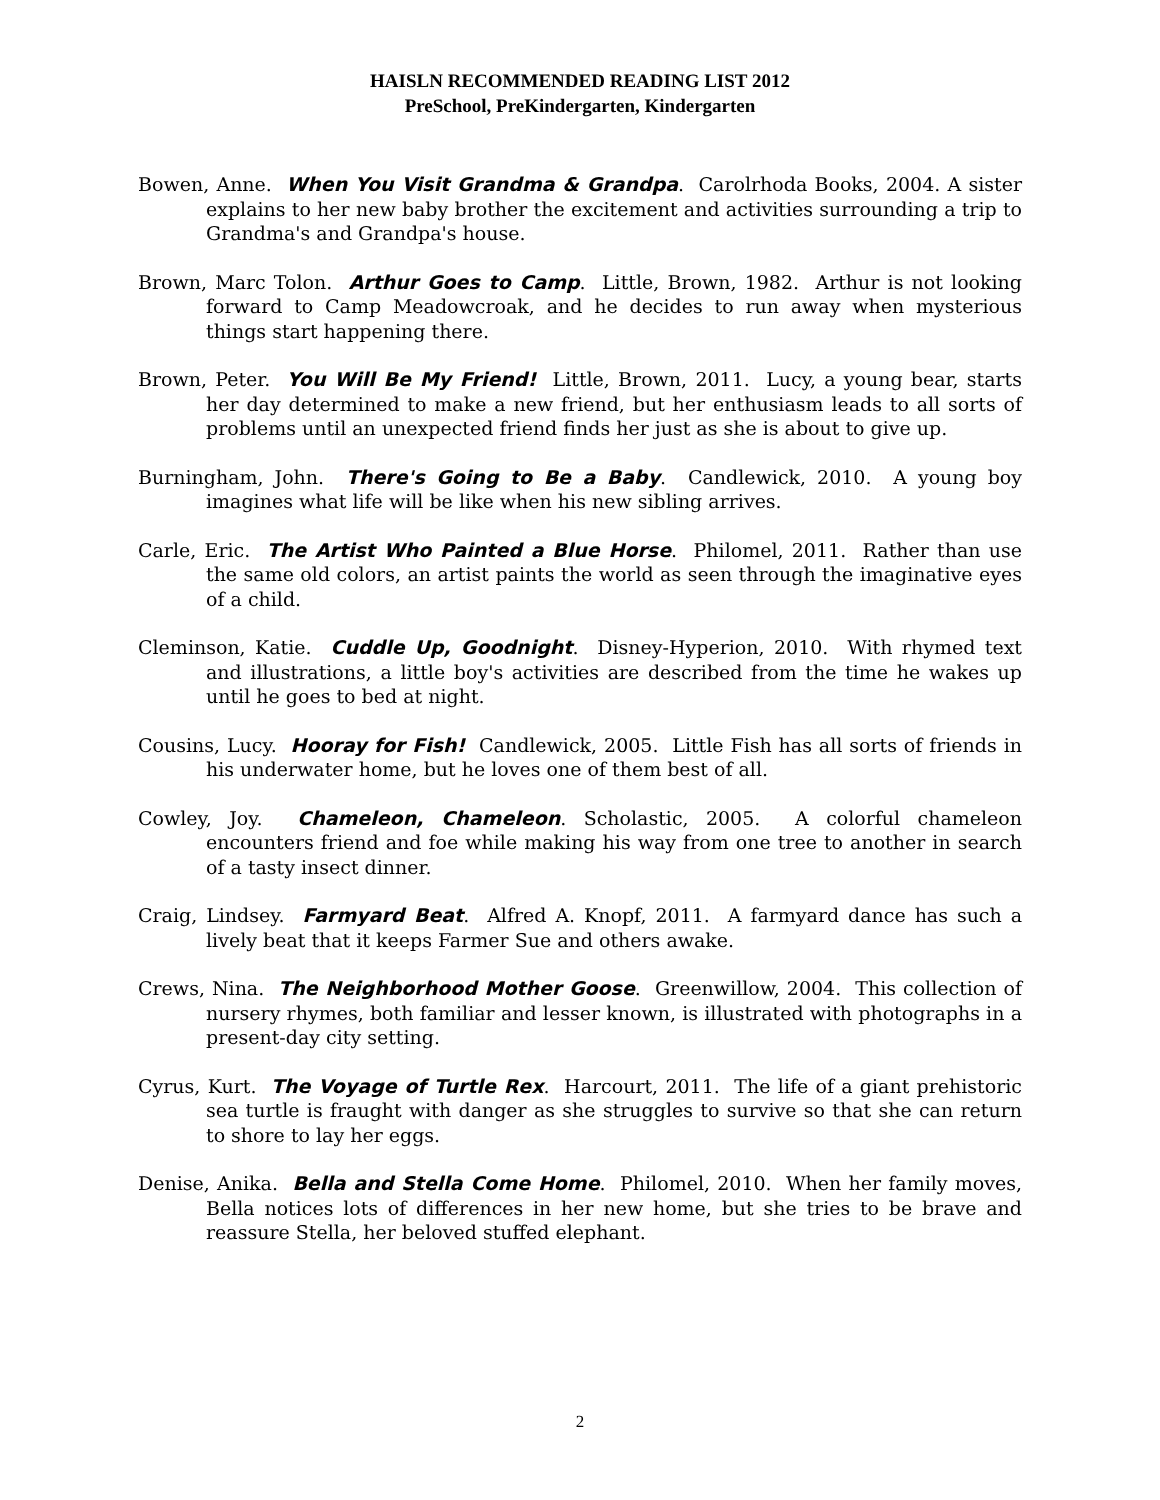HAISLN RECOMMENDED READING LIST 2012
PreSchool, PreKindergarten, Kindergarten
Bowen, Anne. When You Visit Grandma & Grandpa. Carolrhoda Books, 2004. A sister explains to her new baby brother the excitement and activities surrounding a trip to Grandma's and Grandpa's house.
Brown, Marc Tolon. Arthur Goes to Camp. Little, Brown, 1982. Arthur is not looking forward to Camp Meadowcroak, and he decides to run away when mysterious things start happening there.
Brown, Peter. You Will Be My Friend! Little, Brown, 2011. Lucy, a young bear, starts her day determined to make a new friend, but her enthusiasm leads to all sorts of problems until an unexpected friend finds her just as she is about to give up.
Burningham, John. There's Going to Be a Baby. Candlewick, 2010. A young boy imagines what life will be like when his new sibling arrives.
Carle, Eric. The Artist Who Painted a Blue Horse. Philomel, 2011. Rather than use the same old colors, an artist paints the world as seen through the imaginative eyes of a child.
Cleminson, Katie. Cuddle Up, Goodnight. Disney-Hyperion, 2010. With rhymed text and illustrations, a little boy's activities are described from the time he wakes up until he goes to bed at night.
Cousins, Lucy. Hooray for Fish! Candlewick, 2005. Little Fish has all sorts of friends in his underwater home, but he loves one of them best of all.
Cowley, Joy. Chameleon, Chameleon. Scholastic, 2005. A colorful chameleon encounters friend and foe while making his way from one tree to another in search of a tasty insect dinner.
Craig, Lindsey. Farmyard Beat. Alfred A. Knopf, 2011. A farmyard dance has such a lively beat that it keeps Farmer Sue and others awake.
Crews, Nina. The Neighborhood Mother Goose. Greenwillow, 2004. This collection of nursery rhymes, both familiar and lesser known, is illustrated with photographs in a present-day city setting.
Cyrus, Kurt. The Voyage of Turtle Rex. Harcourt, 2011. The life of a giant prehistoric sea turtle is fraught with danger as she struggles to survive so that she can return to shore to lay her eggs.
Denise, Anika. Bella and Stella Come Home. Philomel, 2010. When her family moves, Bella notices lots of differences in her new home, but she tries to be brave and reassure Stella, her beloved stuffed elephant.
2